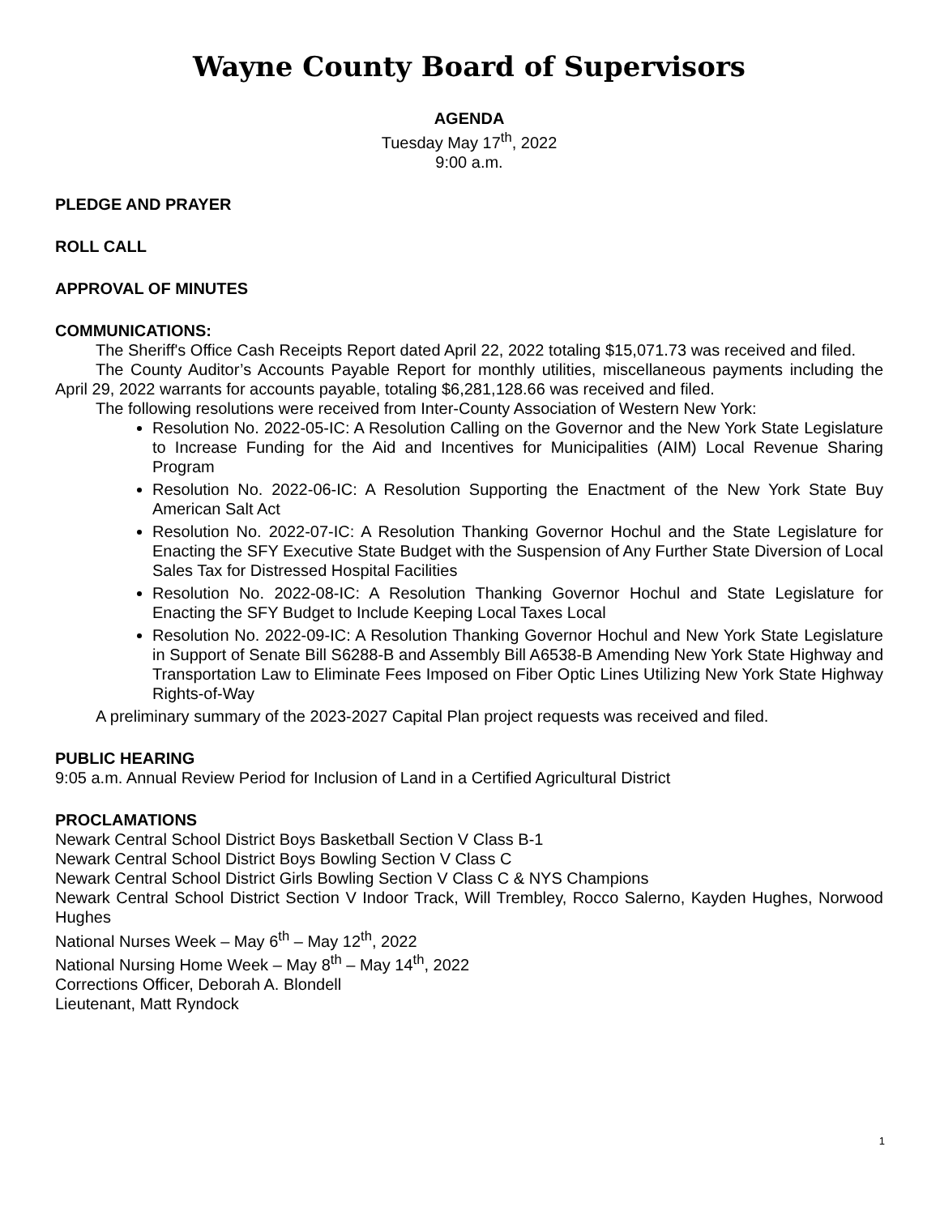Wayne County Board of Supervisors
AGENDA
Tuesday May 17<sup>th</sup>, 2022
9:00 a.m.
PLEDGE AND PRAYER
ROLL CALL
APPROVAL OF MINUTES
COMMUNICATIONS:
The Sheriff's Office Cash Receipts Report dated April 22, 2022 totaling $15,071.73 was received and filed.
The County Auditor’s Accounts Payable Report for monthly utilities, miscellaneous payments including the April 29, 2022 warrants for accounts payable, totaling $6,281,128.66 was received and filed.
The following resolutions were received from Inter-County Association of Western New York:
Resolution No. 2022-05-IC: A Resolution Calling on the Governor and the New York State Legislature to Increase Funding for the Aid and Incentives for Municipalities (AIM) Local Revenue Sharing Program
Resolution No. 2022-06-IC: A Resolution Supporting the Enactment of the New York State Buy American Salt Act
Resolution No. 2022-07-IC: A Resolution Thanking Governor Hochul and the State Legislature for Enacting the SFY Executive State Budget with the Suspension of Any Further State Diversion of Local Sales Tax for Distressed Hospital Facilities
Resolution No. 2022-08-IC: A Resolution Thanking Governor Hochul and State Legislature for Enacting the SFY Budget to Include Keeping Local Taxes Local
Resolution No. 2022-09-IC: A Resolution Thanking Governor Hochul and New York State Legislature in Support of Senate Bill S6288-B and Assembly Bill A6538-B Amending New York State Highway and Transportation Law to Eliminate Fees Imposed on Fiber Optic Lines Utilizing New York State Highway Rights-of-Way
A preliminary summary of the 2023-2027 Capital Plan project requests was received and filed.
PUBLIC HEARING
9:05 a.m. Annual Review Period for Inclusion of Land in a Certified Agricultural District
PROCLAMATIONS
Newark Central School District Boys Basketball Section V Class B-1
Newark Central School District Boys Bowling Section V Class C
Newark Central School District Girls Bowling Section V Class C & NYS Champions
Newark Central School District Section V Indoor Track, Will Trembley, Rocco Salerno, Kayden Hughes, Norwood Hughes
National Nurses Week – May 6<sup>th</sup> – May 12<sup>th</sup>, 2022
National Nursing Home Week – May 8<sup>th</sup> – May 14<sup>th</sup>, 2022
Corrections Officer, Deborah A. Blondell
Lieutenant, Matt Ryndock
1